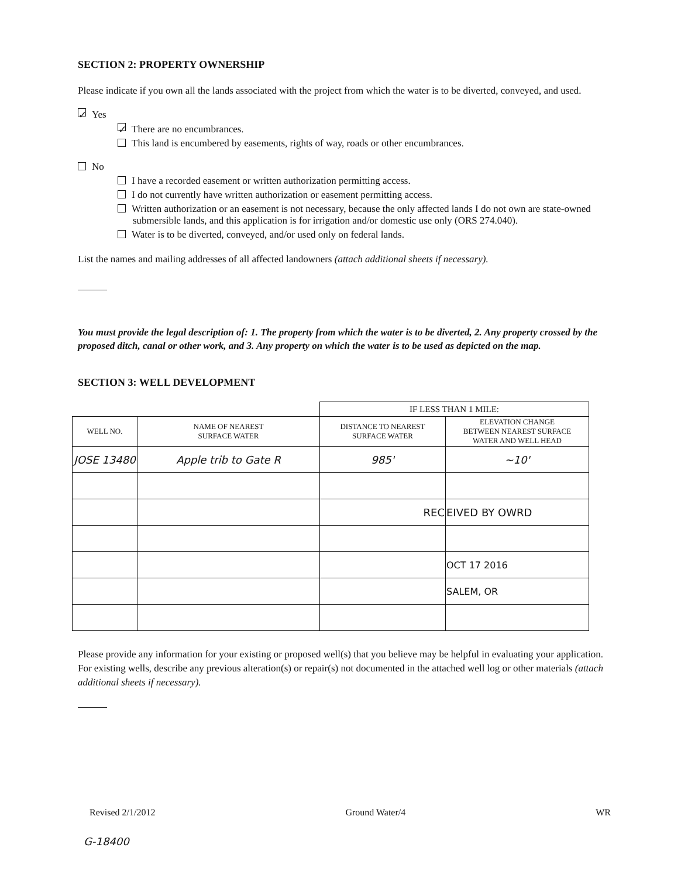SECTION 2: PROPERTY OWNERSHIP
Please indicate if you own all the lands associated with the project from which the water is to be diverted, conveyed, and used.
✓ Yes
✓ There are no encumbrances.
This land is encumbered by easements, rights of way, roads or other encumbrances.
No
I have a recorded easement or written authorization permitting access.
I do not currently have written authorization or easement permitting access.
Written authorization or an easement is not necessary, because the only affected lands I do not own are state-owned submersible lands, and this application is for irrigation and/or domestic use only (ORS 274.040).
Water is to be diverted, conveyed, and/or used only on federal lands.
List the names and mailing addresses of all affected landowners (attach additional sheets if necessary).
You must provide the legal description of: 1. The property from which the water is to be diverted, 2. Any property crossed by the proposed ditch, canal or other work, and 3. Any property on which the water is to be used as depicted on the map.
SECTION 3: WELL DEVELOPMENT
| | | IF LESS THAN 1 MILE: | |
| WELL NO. | NAME OF NEAREST SURFACE WATER | DISTANCE TO NEAREST SURFACE WATER | ELEVATION CHANGE BETWEEN NEAREST SURFACE WATER AND WELL HEAD |
| JOSE 13480 | Apple trib to Gate R | 985' | ~10' |
| | | REC | EIVED BY OWRD |
| | | | OCT 17 2016 |
| | | | SALEM, OR |
Please provide any information for your existing or proposed well(s) that you believe may be helpful in evaluating your application. For existing wells, describe any previous alteration(s) or repair(s) not documented in the attached well log or other materials (attach additional sheets if necessary).
Revised 2/1/2012 Ground Water/4 WR
G-18400